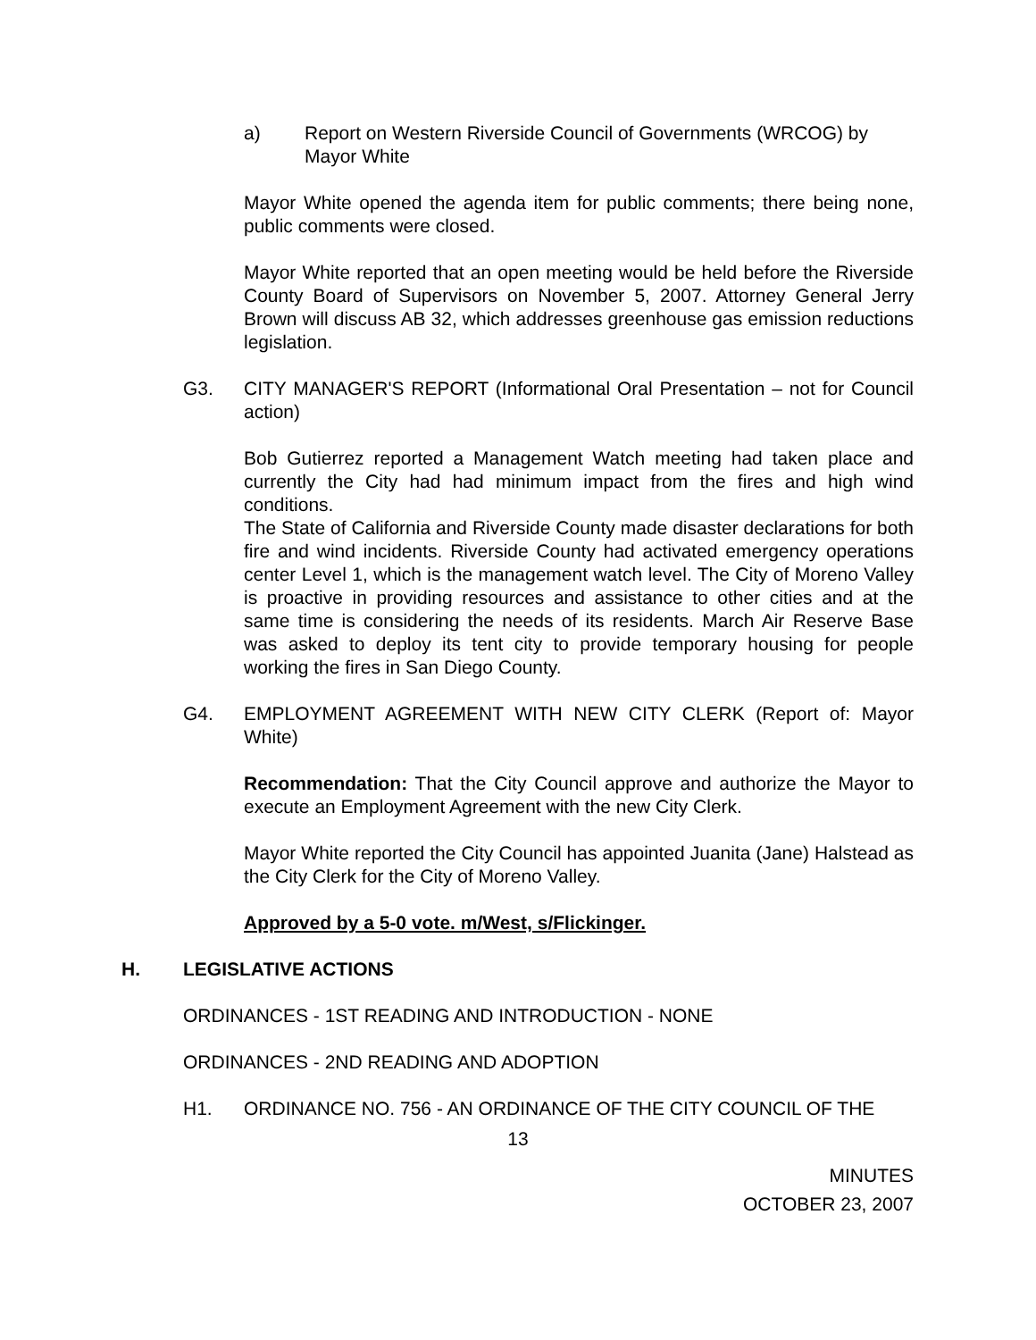a) Report on Western Riverside Council of Governments (WRCOG) by Mayor White
Mayor White opened the agenda item for public comments; there being none, public comments were closed.
Mayor White reported that an open meeting would be held before the Riverside County Board of Supervisors on November 5, 2007. Attorney General Jerry Brown will discuss AB 32, which addresses greenhouse gas emission reductions legislation.
G3. CITY MANAGER'S REPORT (Informational Oral Presentation – not for Council action)
Bob Gutierrez reported a Management Watch meeting had taken place and currently the City had had minimum impact from the fires and high wind conditions.
The State of California and Riverside County made disaster declarations for both fire and wind incidents. Riverside County had activated emergency operations center Level 1, which is the management watch level. The City of Moreno Valley is proactive in providing resources and assistance to other cities and at the same time is considering the needs of its residents. March Air Reserve Base was asked to deploy its tent city to provide temporary housing for people working the fires in San Diego County.
G4. EMPLOYMENT AGREEMENT WITH NEW CITY CLERK (Report of: Mayor White)
Recommendation: That the City Council approve and authorize the Mayor to execute an Employment Agreement with the new City Clerk.
Mayor White reported the City Council has appointed Juanita (Jane) Halstead as the City Clerk for the City of Moreno Valley.
Approved by a 5-0 vote. m/West, s/Flickinger.
H. LEGISLATIVE ACTIONS
ORDINANCES - 1ST READING AND INTRODUCTION - NONE
ORDINANCES - 2ND READING AND ADOPTION
H1. ORDINANCE NO. 756 - AN ORDINANCE OF THE CITY COUNCIL OF THE
13
MINUTES
OCTOBER 23, 2007